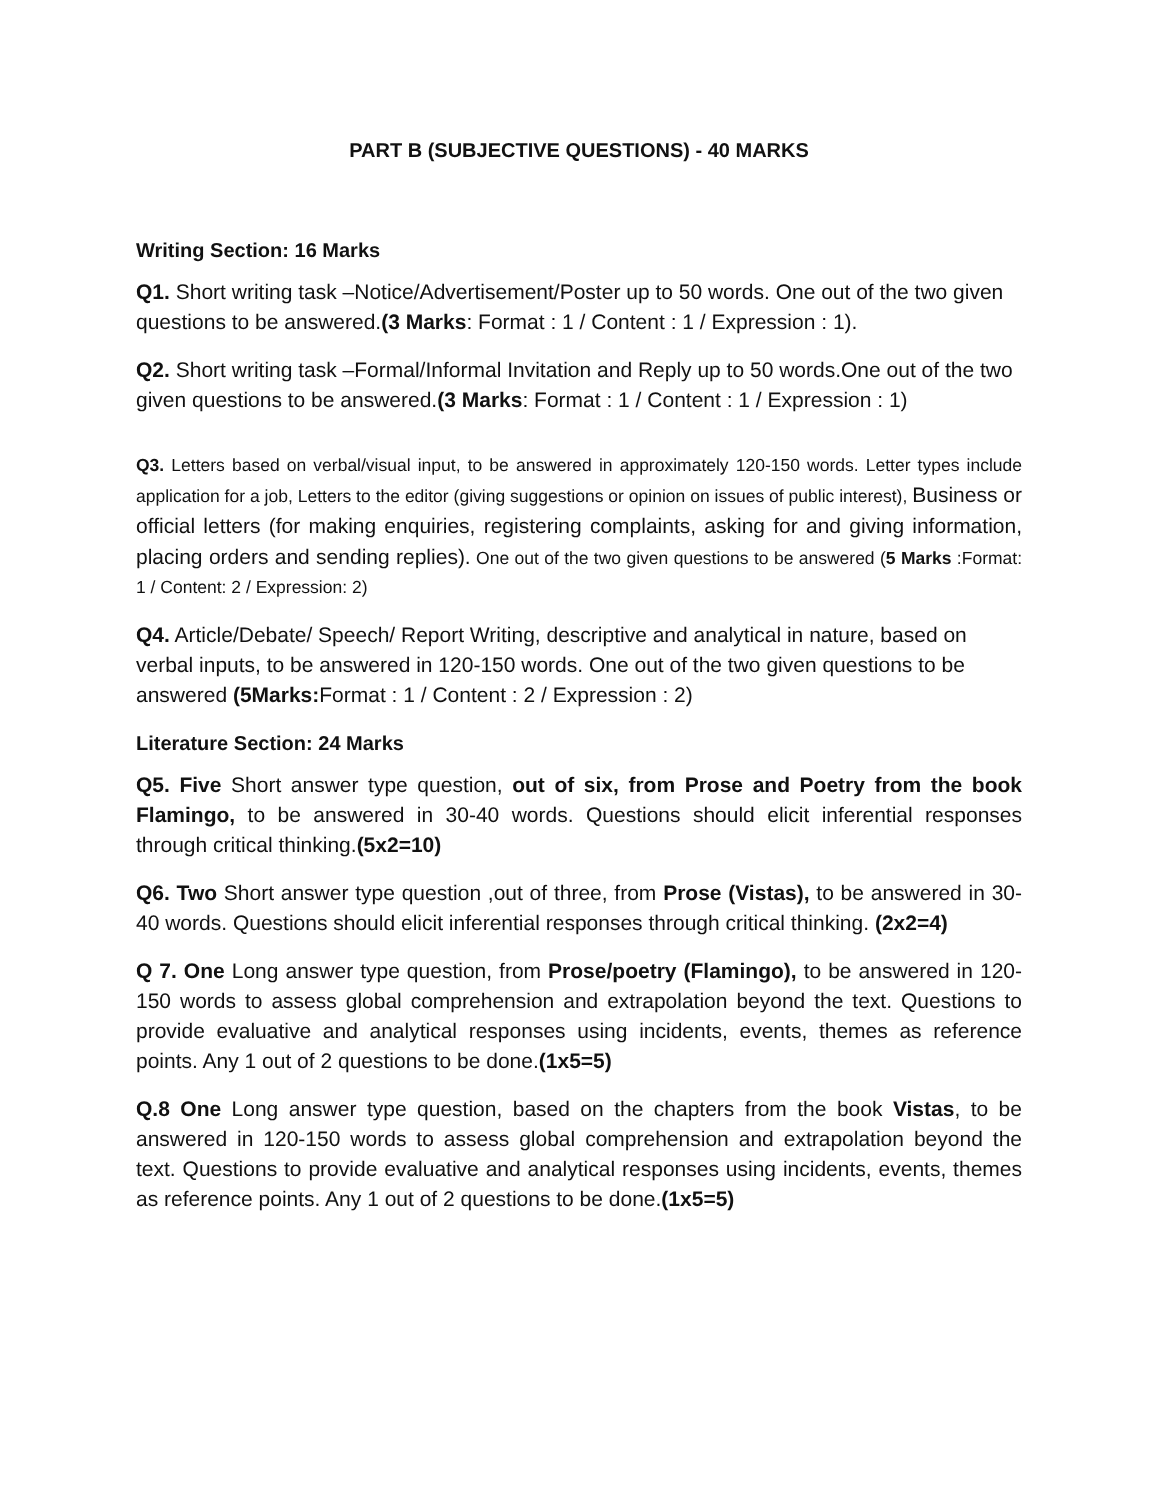PART B (SUBJECTIVE QUESTIONS) - 40 MARKS
Writing Section: 16 Marks
Q1. Short writing task –Notice/Advertisement/Poster up to 50 words. One out of the two given questions to be answered.(3 Marks: Format : 1 / Content : 1 / Expression : 1).
Q2. Short writing task –Formal/Informal Invitation and Reply up to 50 words.One out of the two given questions to be answered.(3 Marks: Format : 1 / Content : 1 / Expression : 1)
Q3. Letters based on verbal/visual input, to be answered in approximately 120-150 words. Letter types include application for a job, Letters to the editor (giving suggestions or opinion on issues of public interest), Business or official letters (for making enquiries, registering complaints, asking for and giving information, placing orders and sending replies). One out of the two given questions to be answered (5 Marks :Format: 1 / Content: 2 / Expression: 2)
Q4. Article/Debate/ Speech/ Report Writing, descriptive and analytical in nature, based on verbal inputs, to be answered in 120-150 words. One out of the two given questions to be answered (5Marks: Format : 1 / Content : 2 / Expression : 2)
Literature Section: 24 Marks
Q5. Five Short answer type question, out of six, from Prose and Poetry from the book Flamingo, to be answered in 30-40 words. Questions should elicit inferential responses through critical thinking.(5x2=10)
Q6. Two Short answer type question ,out of three, from Prose (Vistas), to be answered in 30-40 words. Questions should elicit inferential responses through critical thinking. (2x2=4)
Q 7. One Long answer type question, from Prose/poetry (Flamingo), to be answered in 120-150 words to assess global comprehension and extrapolation beyond the text. Questions to provide evaluative and analytical responses using incidents, events, themes as reference points. Any 1 out of 2 questions to be done.(1x5=5)
Q.8 One Long answer type question, based on the chapters from the book Vistas, to be answered in 120-150 words to assess global comprehension and extrapolation beyond the text. Questions to provide evaluative and analytical responses using incidents, events, themes as reference points. Any 1 out of 2 questions to be done.(1x5=5)